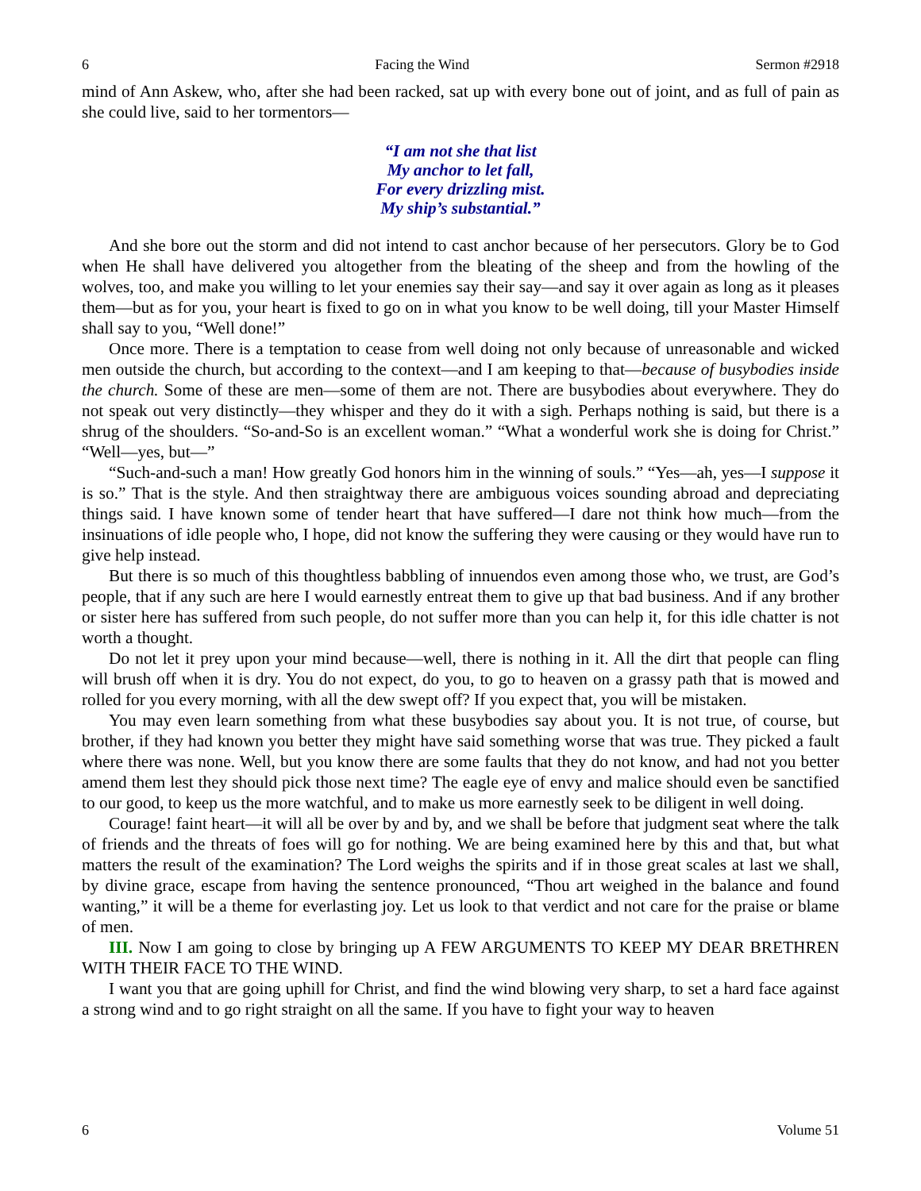6 Facing the Wind Sermon #2918
mind of Ann Askew, who, after she had been racked, sat up with every bone out of joint, and as full of pain as she could live, said to her tormentors—
“I am not she that list
My anchor to let fall,
For every drizzling mist.
My ship’s substantial.”
And she bore out the storm and did not intend to cast anchor because of her persecutors. Glory be to God when He shall have delivered you altogether from the bleating of the sheep and from the howling of the wolves, too, and make you willing to let your enemies say their say—and say it over again as long as it pleases them—but as for you, your heart is fixed to go on in what you know to be well doing, till your Master Himself shall say to you, “Well done!”
Once more. There is a temptation to cease from well doing not only because of unreasonable and wicked men outside the church, but according to the context—and I am keeping to that—because of busybodies inside the church. Some of these are men—some of them are not. There are busybodies about everywhere. They do not speak out very distinctly—they whisper and they do it with a sigh. Perhaps nothing is said, but there is a shrug of the shoulders. “So-and-So is an excellent woman.” “What a wonderful work she is doing for Christ.” “Well—yes, but—”
“Such-and-such a man! How greatly God honors him in the winning of souls.” “Yes—ah, yes—I suppose it is so.” That is the style. And then straightway there are ambiguous voices sounding abroad and depreciating things said. I have known some of tender heart that have suffered—I dare not think how much—from the insinuations of idle people who, I hope, did not know the suffering they were causing or they would have run to give help instead.
But there is so much of this thoughtless babbling of innuendos even among those who, we trust, are God’s people, that if any such are here I would earnestly entreat them to give up that bad business. And if any brother or sister here has suffered from such people, do not suffer more than you can help it, for this idle chatter is not worth a thought.
Do not let it prey upon your mind because—well, there is nothing in it. All the dirt that people can fling will brush off when it is dry. You do not expect, do you, to go to heaven on a grassy path that is mowed and rolled for you every morning, with all the dew swept off? If you expect that, you will be mistaken.
You may even learn something from what these busybodies say about you. It is not true, of course, but brother, if they had known you better they might have said something worse that was true. They picked a fault where there was none. Well, but you know there are some faults that they do not know, and had not you better amend them lest they should pick those next time? The eagle eye of envy and malice should even be sanctified to our good, to keep us the more watchful, and to make us more earnestly seek to be diligent in well doing.
Courage! faint heart—it will all be over by and by, and we shall be before that judgment seat where the talk of friends and the threats of foes will go for nothing. We are being examined here by this and that, but what matters the result of the examination? The Lord weighs the spirits and if in those great scales at last we shall, by divine grace, escape from having the sentence pronounced, “Thou art weighed in the balance and found wanting,” it will be a theme for everlasting joy. Let us look to that verdict and not care for the praise or blame of men.
III. Now I am going to close by bringing up A FEW ARGUMENTS TO KEEP MY DEAR BRETHREN WITH THEIR FACE TO THE WIND.
I want you that are going uphill for Christ, and find the wind blowing very sharp, to set a hard face against a strong wind and to go right straight on all the same. If you have to fight your way to heaven
6 Volume 51